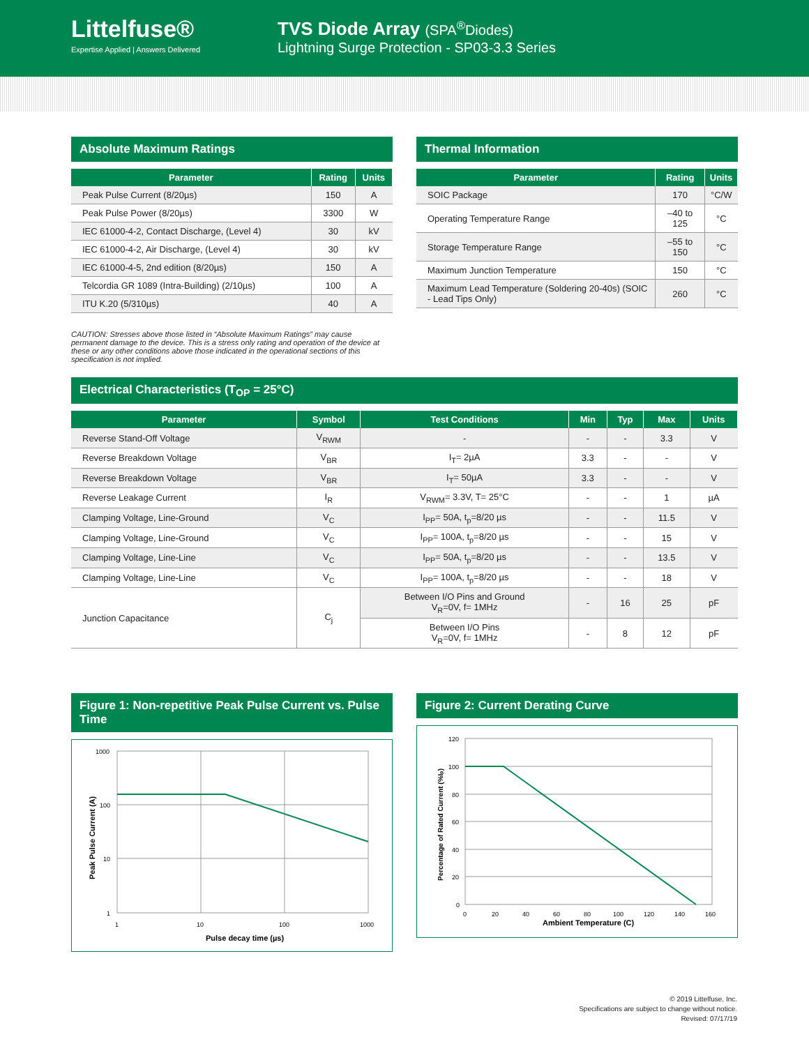Littelfuse®
Expertise Applied | Answers Delivered
TVS Diode Array (SPA<sup>®</sup>Diodes)
Lightning Surge Protection - SP03-3.3 Series
Absolute Maximum Ratings
| Parameter | Rating | Units |
| --- | --- | --- |
| Peak Pulse Current (8/20µs) | 150 | A |
| Peak Pulse Power (8/20µs) | 3300 | W |
| IEC 61000-4-2, Contact Discharge, (Level 4) | 30 | kV |
| IEC 61000-4-2, Air Discharge, (Level 4) | 30 | kV |
| IEC 61000-4-5, 2nd edition (8/20µs) | 150 | A |
| Telcordia GR 1089 (Intra-Building) (2/10µs) | 100 | A |
| ITU K.20 (5/310µs) | 40 | A |
Thermal Information
| Parameter | Rating | Units |
| --- | --- | --- |
| SOIC Package | 170 | °C/W |
| Operating Temperature Range | –40 to 125 | °C |
| Storage Temperature Range | –55 to 150 | °C |
| Maximum Junction Temperature | 150 | °C |
| Maximum Lead Temperature (Soldering 20-40s) (SOIC - Lead Tips Only) | 260 | °C |
CAUTION: Stresses above those listed in “Absolute Maximum Ratings” may cause permanent damage to the device. This is a stress only rating and operation of the device at these or any other conditions above those indicated in the operational sections of this specification is not implied.
Electrical Characteristics (T<sub>OP</sub> = 25°C)
| Parameter | Symbol | Test Conditions | Min | Typ | Max | Units |
| --- | --- | --- | --- | --- | --- | --- |
| Reverse Stand-Off Voltage | V<sub>RWM</sub> | - | - | - | 3.3 | V |
| Reverse Breakdown Voltage | V<sub>BR</sub> | I<sub>T</sub>= 2µA | 3.3 | - | - | V |
| Reverse Breakdown Voltage | V<sub>BR</sub> | I<sub>T</sub>= 50µA | 3.3 | - | - | V |
| Reverse Leakage Current | I<sub>R</sub> | V<sub>RWM</sub>= 3.3V, T= 25°C | - | - | 1 | µA |
| Clamping Voltage, Line-Ground | V<sub>C</sub> | I<sub>PP</sub>= 50A, t<sub>p</sub>=8/20 µs | - | - | 11.5 | V |
| Clamping Voltage, Line-Ground | V<sub>C</sub> | I<sub>PP</sub>= 100A, t<sub>p</sub>=8/20 µs | - | - | 15 | V |
| Clamping Voltage, Line-Line | V<sub>C</sub> | I<sub>PP</sub>= 50A, t<sub>p</sub>=8/20 µs | - | - | 13.5 | V |
| Clamping Voltage, Line-Line | V<sub>C</sub> | I<sub>PP</sub>= 100A, t<sub>p</sub>=8/20 µs | - | - | 18 | V |
| Junction Capacitance | C<sub>j</sub> | Between I/O Pins and Ground V<sub>R</sub>=0V, f= 1MHz | - | 16 | 25 | pF |
| | | Between I/O Pins V<sub>R</sub>=0V, f= 1MHz | - | 8 | 12 | pF |
Figure 1: Non-repetitive Peak Pulse Current vs. Pulse Time
1000
100
10
1
1
10
100
1000
Pulse decay time (µs)
Peak Pulse Current (A)
Figure 2: Current Derating Curve
120
100
80
60
40
20
0
0
20
40
60
80
100
120
140
160
Ambient Temperature (C)
Percentage of Rated Current (%Ip)
© 2019 Littelfuse, Inc.
Specifications are subject to change without notice.
Revised: 07/17/19